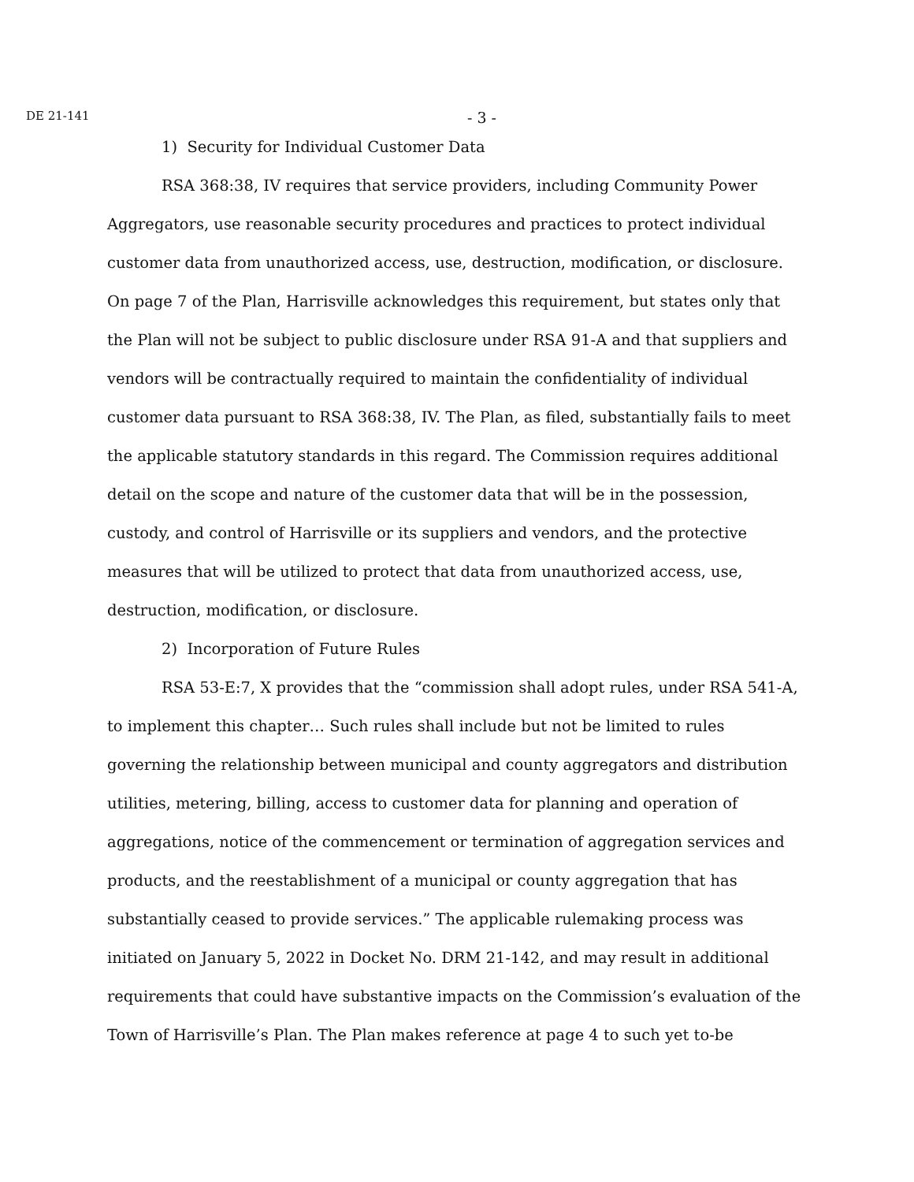DE 21-141 - 3 -
1) Security for Individual Customer Data
RSA 368:38, IV requires that service providers, including Community Power Aggregators, use reasonable security procedures and practices to protect individual customer data from unauthorized access, use, destruction, modification, or disclosure. On page 7 of the Plan, Harrisville acknowledges this requirement, but states only that the Plan will not be subject to public disclosure under RSA 91-A and that suppliers and vendors will be contractually required to maintain the confidentiality of individual customer data pursuant to RSA 368:38, IV. The Plan, as filed, substantially fails to meet the applicable statutory standards in this regard. The Commission requires additional detail on the scope and nature of the customer data that will be in the possession, custody, and control of Harrisville or its suppliers and vendors, and the protective measures that will be utilized to protect that data from unauthorized access, use, destruction, modification, or disclosure.
2) Incorporation of Future Rules
RSA 53-E:7, X provides that the “commission shall adopt rules, under RSA 541-A, to implement this chapter… Such rules shall include but not be limited to rules governing the relationship between municipal and county aggregators and distribution utilities, metering, billing, access to customer data for planning and operation of aggregations, notice of the commencement or termination of aggregation services and products, and the reestablishment of a municipal or county aggregation that has substantially ceased to provide services.” The applicable rulemaking process was initiated on January 5, 2022 in Docket No. DRM 21-142, and may result in additional requirements that could have substantive impacts on the Commission’s evaluation of the Town of Harrisville’s Plan. The Plan makes reference at page 4 to such yet to-be